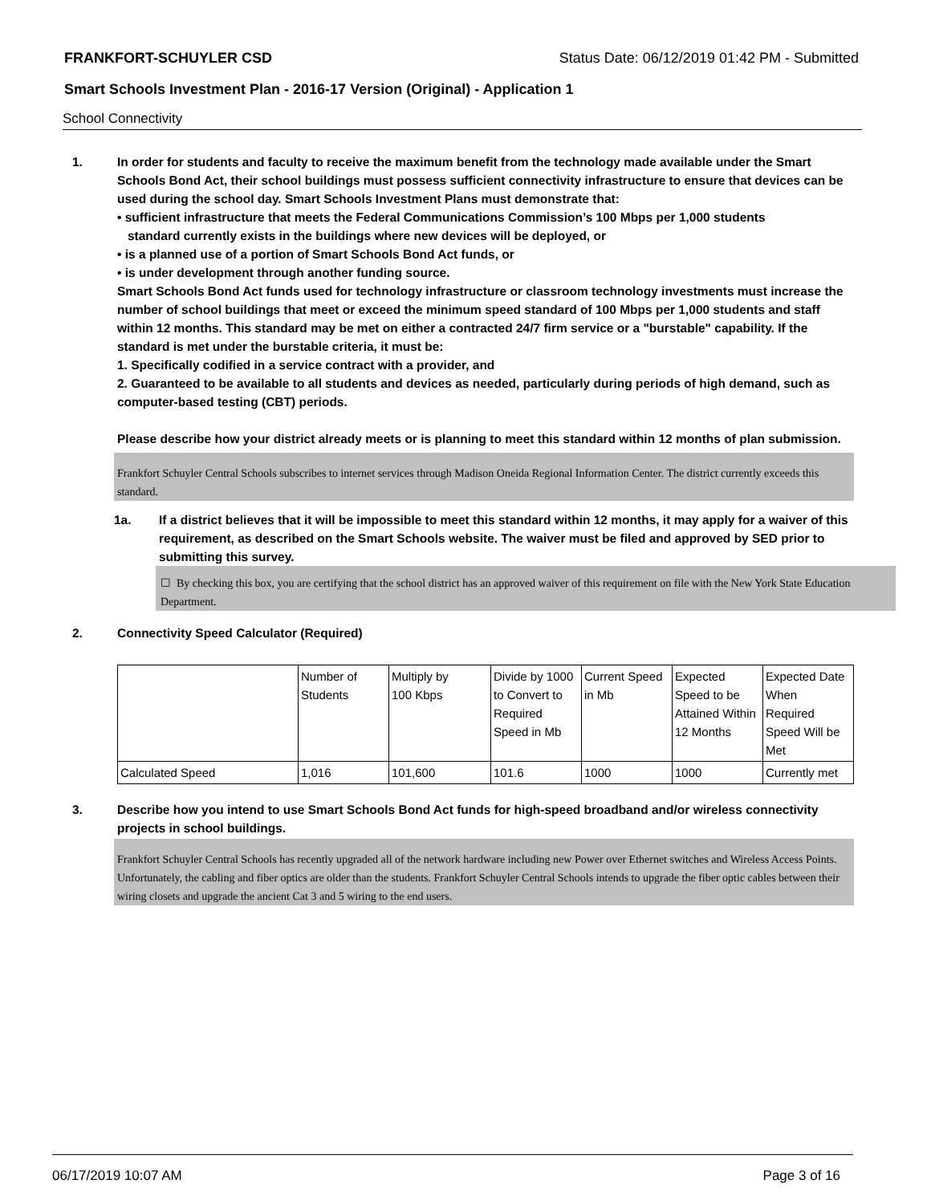FRANKFORT-SCHUYLER CSD Status Date: 06/12/2019 01:42 PM - Submitted
Smart Schools Investment Plan - 2016-17 Version (Original) - Application 1
School Connectivity
1. In order for students and faculty to receive the maximum benefit from the technology made available under the Smart Schools Bond Act, their school buildings must possess sufficient connectivity infrastructure to ensure that devices can be used during the school day. Smart Schools Investment Plans must demonstrate that:
• sufficient infrastructure that meets the Federal Communications Commission’s 100 Mbps per 1,000 students
standard currently exists in the buildings where new devices will be deployed, or
• is a planned use of a portion of Smart Schools Bond Act funds, or
• is under development through another funding source.
Smart Schools Bond Act funds used for technology infrastructure or classroom technology investments must increase the number of school buildings that meet or exceed the minimum speed standard of 100 Mbps per 1,000 students and staff within 12 months. This standard may be met on either a contracted 24/7 firm service or a "burstable" capability. If the standard is met under the burstable criteria, it must be:
1. Specifically codified in a service contract with a provider, and
2. Guaranteed to be available to all students and devices as needed, particularly during periods of high demand, such as computer-based testing (CBT) periods.
Please describe how your district already meets or is planning to meet this standard within 12 months of plan submission.
Frankfort Schuyler Central Schools subscribes to internet services through Madison Oneida Regional Information Center. The district currently exceeds this standard.
1a. If a district believes that it will be impossible to meet this standard within 12 months, it may apply for a waiver of this requirement, as described on the Smart Schools website. The waiver must be filed and approved by SED prior to submitting this survey.
☐ By checking this box, you are certifying that the school district has an approved waiver of this requirement on file with the New York State Education Department.
2. Connectivity Speed Calculator (Required)
| | Number of Students | Multiply by 100 Kbps | Divide by 1000 to Convert to Required Speed in Mb | Current Speed in Mb | Expected Speed to be Attained Within 12 Months | Expected Date When Required Speed Will be Met |
| Calculated Speed | 1,016 | 101,600 | 101.6 | 1000 | 1000 | Currently met |
3. Describe how you intend to use Smart Schools Bond Act funds for high-speed broadband and/or wireless connectivity projects in school buildings.
Frankfort Schuyler Central Schools has recently upgraded all of the network hardware including new Power over Ethernet switches and Wireless Access Points. Unfortunately, the cabling and fiber optics are older than the students. Frankfort Schuyler Central Schools intends to upgrade the fiber optic cables between their wiring closets and upgrade the ancient Cat 3 and 5 wiring to the end users.
06/17/2019 10:07 AM Page 3 of 16